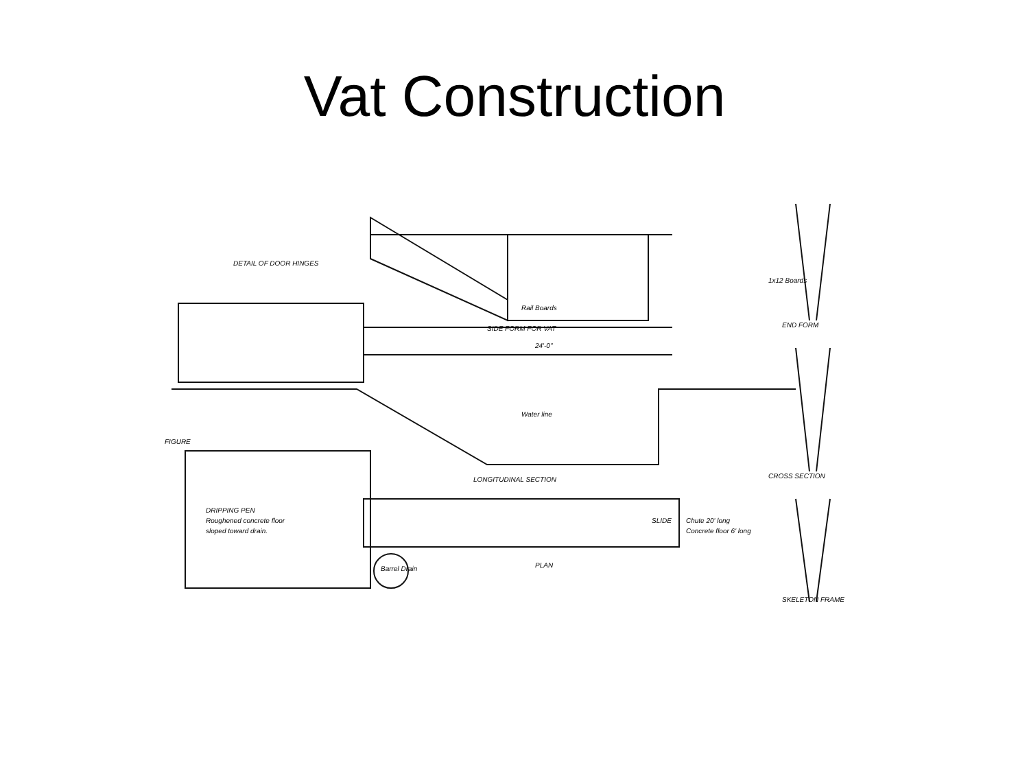Vat Construction
DETAIL OF DOOR HINGES
SIDE FORM FOR VAT
Rail Boards
END FORM
CROSS SECTION
SKELETON FRAME
24'-0"
Water line
LONGITUDINAL SECTION
PLAN
DRIPPING PEN
Roughened concrete floor
sloped toward drain.
Barrel Drain
SLIDE
Chute 20' long
Concrete floor 6' long
FIGURE
1x12 Boards